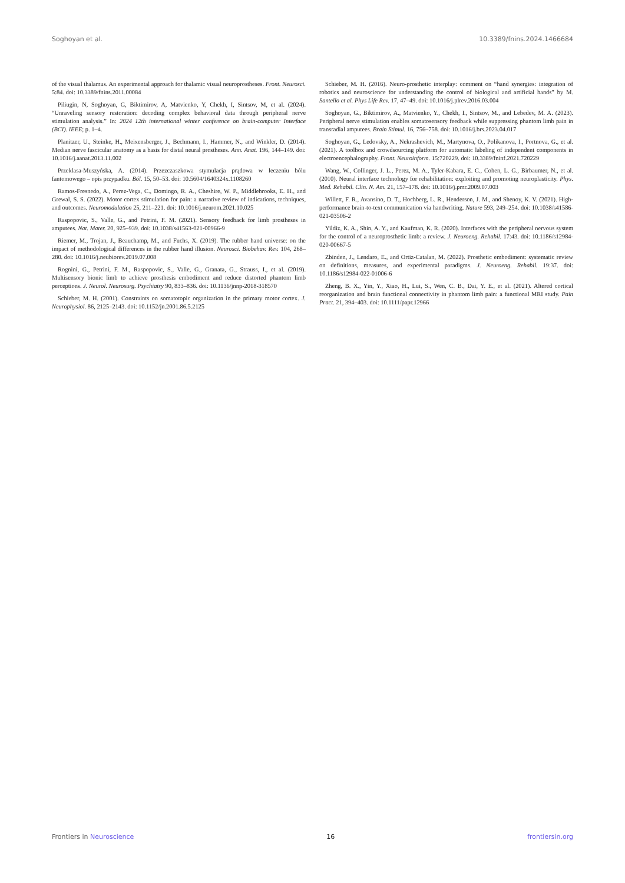Soghoyan et al. 10.3389/fnins.2024.1466684
of the visual thalamus. An experimental approach for thalamic visual neuroprostheses. Front. Neurosci. 5:84. doi: 10.3389/fnins.2011.00084
Piliugin, N, Soghoyan, G, Biktimirov, A, Matvienko, Y, Chekh, I, Sintsov, M, et al. (2024). “Unraveling sensory restoration: decoding complex behavioral data through peripheral nerve stimulation analysis.” In: 2024 12th international winter conference on brain-computer Interface (BCI). IEEE; p. 1–4.
Planitzer, U., Steinke, H., Meixensberger, J., Bechmann, I., Hammer, N., and Winkler, D. (2014). Median nerve fascicular anatomy as a basis for distal neural prostheses. Ann. Anat. 196, 144–149. doi: 10.1016/j.aanat.2013.11.002
Przeklasa-Muszyńska, A. (2014). Przezczaszkowa stymulacja prądowa w leczeniu bólu fantomowego – opis przypadku. Ból. 15, 50–53. doi: 10.5604/1640324x.1108260
Ramos-Fresnedo, A., Perez-Vega, C., Domingo, R. A., Cheshire, W. P., Middlebrooks, E. H., and Grewal, S. S. (2022). Motor cortex stimulation for pain: a narrative review of indications, techniques, and outcomes. Neuromodulation 25, 211–221. doi: 10.1016/j.neurom.2021.10.025
Raspopovic, S., Valle, G., and Petrini, F. M. (2021). Sensory feedback for limb prostheses in amputees. Nat. Mater. 20, 925–939. doi: 10.1038/s41563-021-00966-9
Riemer, M., Trojan, J., Beauchamp, M., and Fuchs, X. (2019). The rubber hand universe: on the impact of methodological differences in the rubber hand illusion. Neurosci. Biobehav. Rev. 104, 268–280. doi: 10.1016/j.neubiorev.2019.07.008
Rognini, G., Petrini, F. M., Raspopovic, S., Valle, G., Granata, G., Strauss, I., et al. (2019). Multisensory bionic limb to achieve prosthesis embodiment and reduce distorted phantom limb perceptions. J. Neurol. Neurosurg. Psychiatry 90, 833–836. doi: 10.1136/jnnp-2018-318570
Schieber, M. H. (2001). Constraints on somatotopic organization in the primary motor cortex. J. Neurophysiol. 86, 2125–2143. doi: 10.1152/jn.2001.86.5.2125
Schieber, M. H. (2016). Neuro-prosthetic interplay: comment on “hand synergies: integration of robotics and neuroscience for understanding the control of biological and artificial hands” by M. Santello et al. Phys Life Rev. 17, 47–49. doi: 10.1016/j.plrev.2016.03.004
Soghoyan, G., Biktimirov, A., Matvienko, Y., Chekh, I., Sintsov, M., and Lebedev, M. A. (2023). Peripheral nerve stimulation enables somatosensory feedback while suppressing phantom limb pain in transradial amputees. Brain Stimul. 16, 756–758. doi: 10.1016/j.brs.2023.04.017
Soghoyan, G., Ledovsky, A., Nekrashevich, M., Martynova, O., Polikanova, I., Portnova, G., et al. (2021). A toolbox and crowdsourcing platform for automatic labeling of independent components in electroencephalography. Front. Neuroinform. 15:720229. doi: 10.3389/fninf.2021.720229
Wang, W., Collinger, J. L., Perez, M. A., Tyler-Kabara, E. C., Cohen, L. G., Birbaumer, N., et al. (2010). Neural interface technology for rehabilitation: exploiting and promoting neuroplasticity. Phys. Med. Rehabil. Clin. N. Am. 21, 157–178. doi: 10.1016/j.pmr.2009.07.003
Willett, F. R., Avansino, D. T., Hochberg, L. R., Henderson, J. M., and Shenoy, K. V. (2021). High-performance brain-to-text communication via handwriting. Nature 593, 249–254. doi: 10.1038/s41586-021-03506-2
Yildiz, K. A., Shin, A. Y., and Kaufman, K. R. (2020). Interfaces with the peripheral nervous system for the control of a neuroprosthetic limb: a review. J. Neuroeng. Rehabil. 17:43. doi: 10.1186/s12984-020-00667-5
Zbinden, J., Lendaro, E., and Ortiz-Catalan, M. (2022). Prosthetic embodiment: systematic review on definitions, measures, and experimental paradigms. J. Neuroeng. Rehabil. 19:37. doi: 10.1186/s12984-022-01006-6
Zheng, B. X., Yin, Y., Xiao, H., Lui, S., Wen, C. B., Dai, Y. E., et al. (2021). Altered cortical reorganization and brain functional connectivity in phantom limb pain: a functional MRI study. Pain Pract. 21, 394–403. doi: 10.1111/papr.12966
Frontiers in Neuroscience 16 frontiersin.org